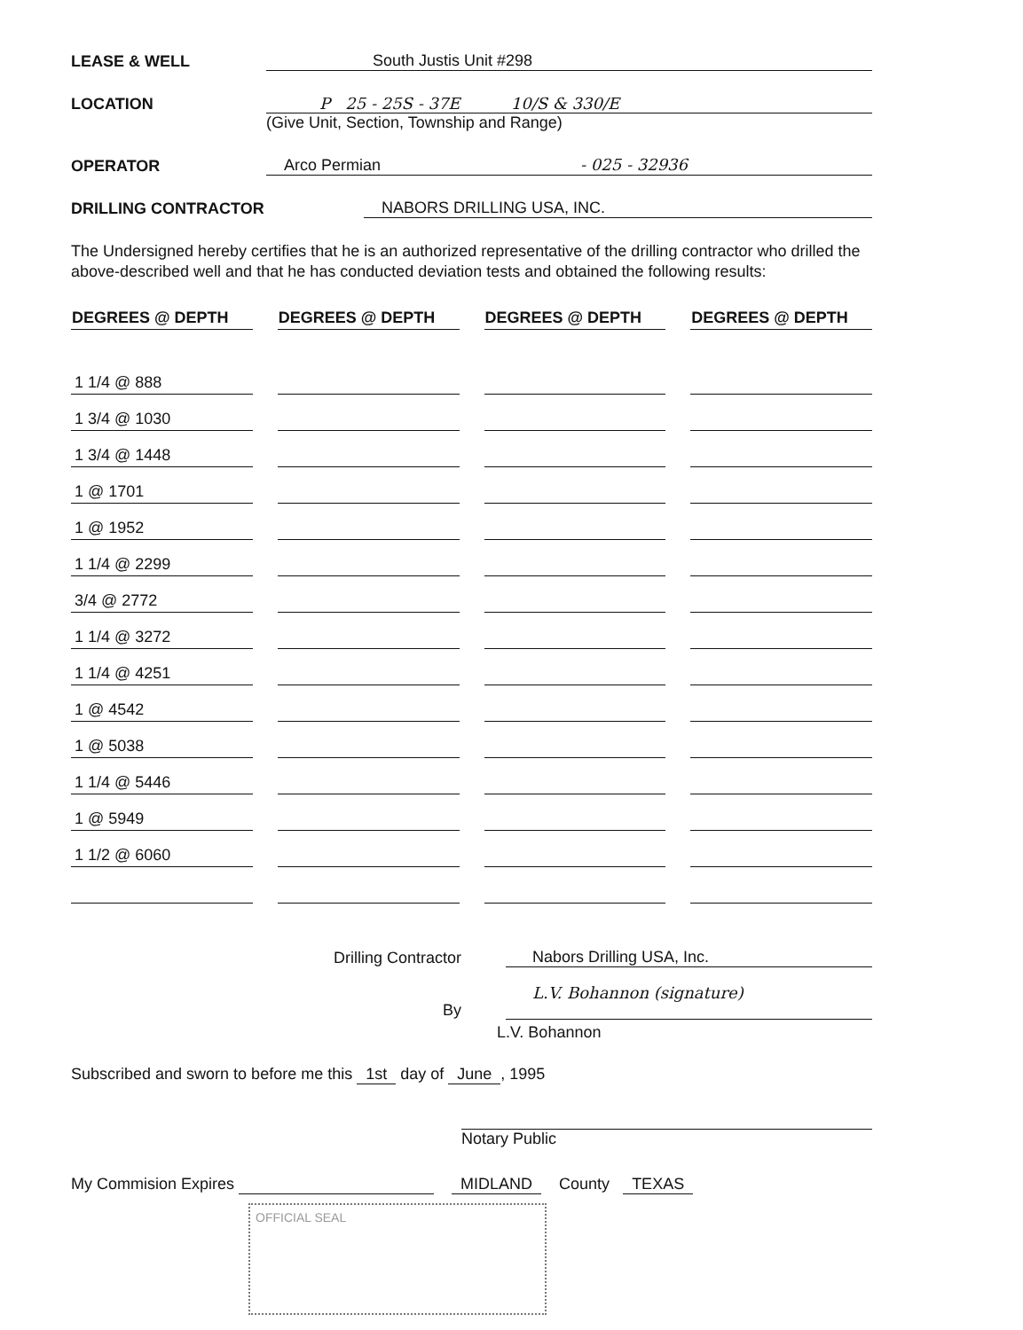LEASE & WELL
South Justis Unit #298
LOCATION
P 25 - 25S - 37E 10/S & 330/E
(Give Unit, Section, Township and Range)
OPERATOR
Arco Permian - 025 - 32936
DRILLING CONTRACTOR
NABORS DRILLING USA, INC.
The Undersigned hereby certifies that he is an authorized representative of the drilling contractor who drilled the above-described well and that he has conducted deviation tests and obtained the following results:
| DEGREES @ DEPTH | DEGREES @ DEPTH | DEGREES @ DEPTH | DEGREES @ DEPTH |
| --- | --- | --- | --- |
| 1 1/4 @ 888 | | | |
| 1 3/4 @ 1030 | | | |
| 1 3/4 @ 1448 | | | |
| 1 @ 1701 | | | |
| 1 @ 1952 | | | |
| 1 1/4 @ 2299 | | | |
| 3/4 @ 2772 | | | |
| 1 1/4 @ 3272 | | | |
| 1 1/4 @ 4251 | | | |
| 1 @ 4542 | | | |
| 1 @ 5038 | | | |
| 1 1/4 @ 5446 | | | |
| 1 @ 5949 | | | |
| 1 1/2 @ 6060 | | | |
Drilling Contractor
Nabors Drilling USA, Inc.
By
L.V. Bohannon (signature)
L.V. Bohannon
Subscribed and sworn to before me this 1st day of June, 1995
Notary Public
My Commision Expires MIDLAND County TEXAS
OFFICIAL SEAL